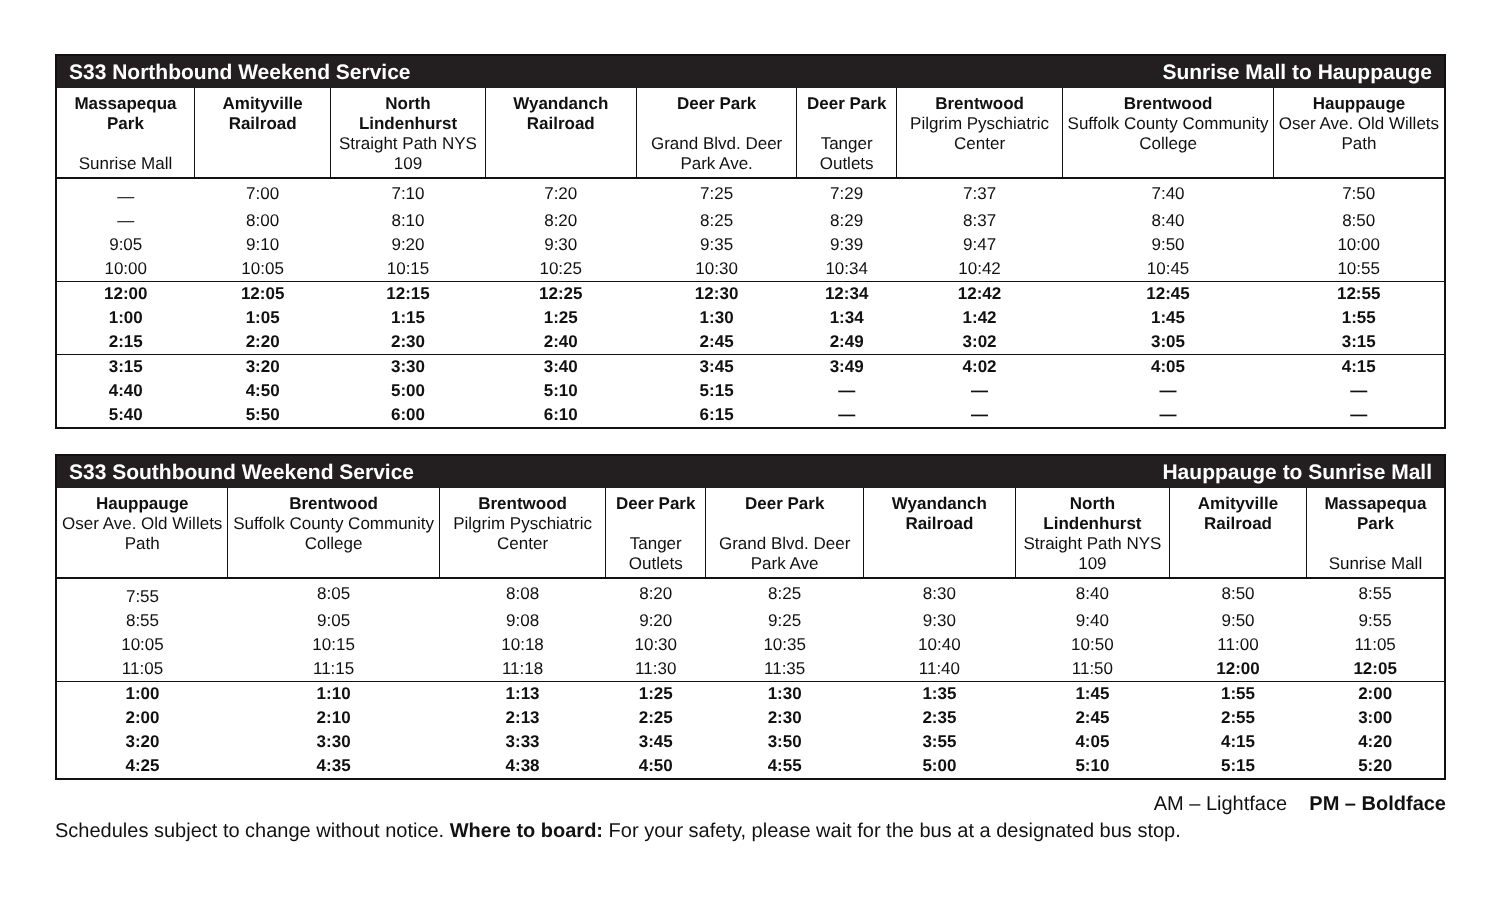| S33 Northbound Weekend Service | | | | | Sunrise Mall to Hauppauge | | | |
| Massapequa Park Sunrise Mall | Amityville Railroad | North Lindenhurst Straight Path NYS 109 | Wyandanch Railroad | Deer Park Grand Blvd. Deer Park Ave. | Deer Park Tanger Outlets | Brentwood Pilgrim Pyschiatric Center | Brentwood Suffolk County Community College | Hauppauge Oser Ave. Old Willets Path |
| — | 7:00 | 7:10 | 7:20 | 7:25 | 7:29 | 7:37 | 7:40 | 7:50 |
| — | 8:00 | 8:10 | 8:20 | 8:25 | 8:29 | 8:37 | 8:40 | 8:50 |
| 9:05 | 9:10 | 9:20 | 9:30 | 9:35 | 9:39 | 9:47 | 9:50 | 10:00 |
| 10:00 | 10:05 | 10:15 | 10:25 | 10:30 | 10:34 | 10:42 | 10:45 | 10:55 |
| 12:00 | 12:05 | 12:15 | 12:25 | 12:30 | 12:34 | 12:42 | 12:45 | 12:55 |
| 1:00 | 1:05 | 1:15 | 1:25 | 1:30 | 1:34 | 1:42 | 1:45 | 1:55 |
| 2:15 | 2:20 | 2:30 | 2:40 | 2:45 | 2:49 | 3:02 | 3:05 | 3:15 |
| 3:15 | 3:20 | 3:30 | 3:40 | 3:45 | 3:49 | 4:02 | 4:05 | 4:15 |
| 4:40 | 4:50 | 5:00 | 5:10 | 5:15 | — | — | — | — |
| 5:40 | 5:50 | 6:00 | 6:10 | 6:15 | — | — | — | — |
| S33 Southbound Weekend Service | | | | | Hauppauge to Sunrise Mall | | | |
| Hauppauge Oser Ave. Old Willets Path | Brentwood Suffolk County Community College | Brentwood Pilgrim Pyschiatric Center | Deer Park Tanger Outlets | Deer Park Grand Blvd. Deer Park Ave | Wyandanch Railroad | North Lindenhurst Straight Path NYS 109 | Amityville Railroad | Massapequa Park Sunrise Mall |
| 7:55 | 8:05 | 8:08 | 8:20 | 8:25 | 8:30 | 8:40 | 8:50 | 8:55 |
| 8:55 | 9:05 | 9:08 | 9:20 | 9:25 | 9:30 | 9:40 | 9:50 | 9:55 |
| 10:05 | 10:15 | 10:18 | 10:30 | 10:35 | 10:40 | 10:50 | 11:00 | 11:05 |
| 11:05 | 11:15 | 11:18 | 11:30 | 11:35 | 11:40 | 11:50 | 12:00 | 12:05 |
| 1:00 | 1:10 | 1:13 | 1:25 | 1:30 | 1:35 | 1:45 | 1:55 | 2:00 |
| 2:00 | 2:10 | 2:13 | 2:25 | 2:30 | 2:35 | 2:45 | 2:55 | 3:00 |
| 3:20 | 3:30 | 3:33 | 3:45 | 3:50 | 3:55 | 4:05 | 4:15 | 4:20 |
| 4:25 | 4:35 | 4:38 | 4:50 | 4:55 | 5:00 | 5:10 | 5:15 | 5:20 |
AM – Lightface PM – Boldface
Schedules subject to change without notice. Where to board: For your safety, please wait for the bus at a designated bus stop.